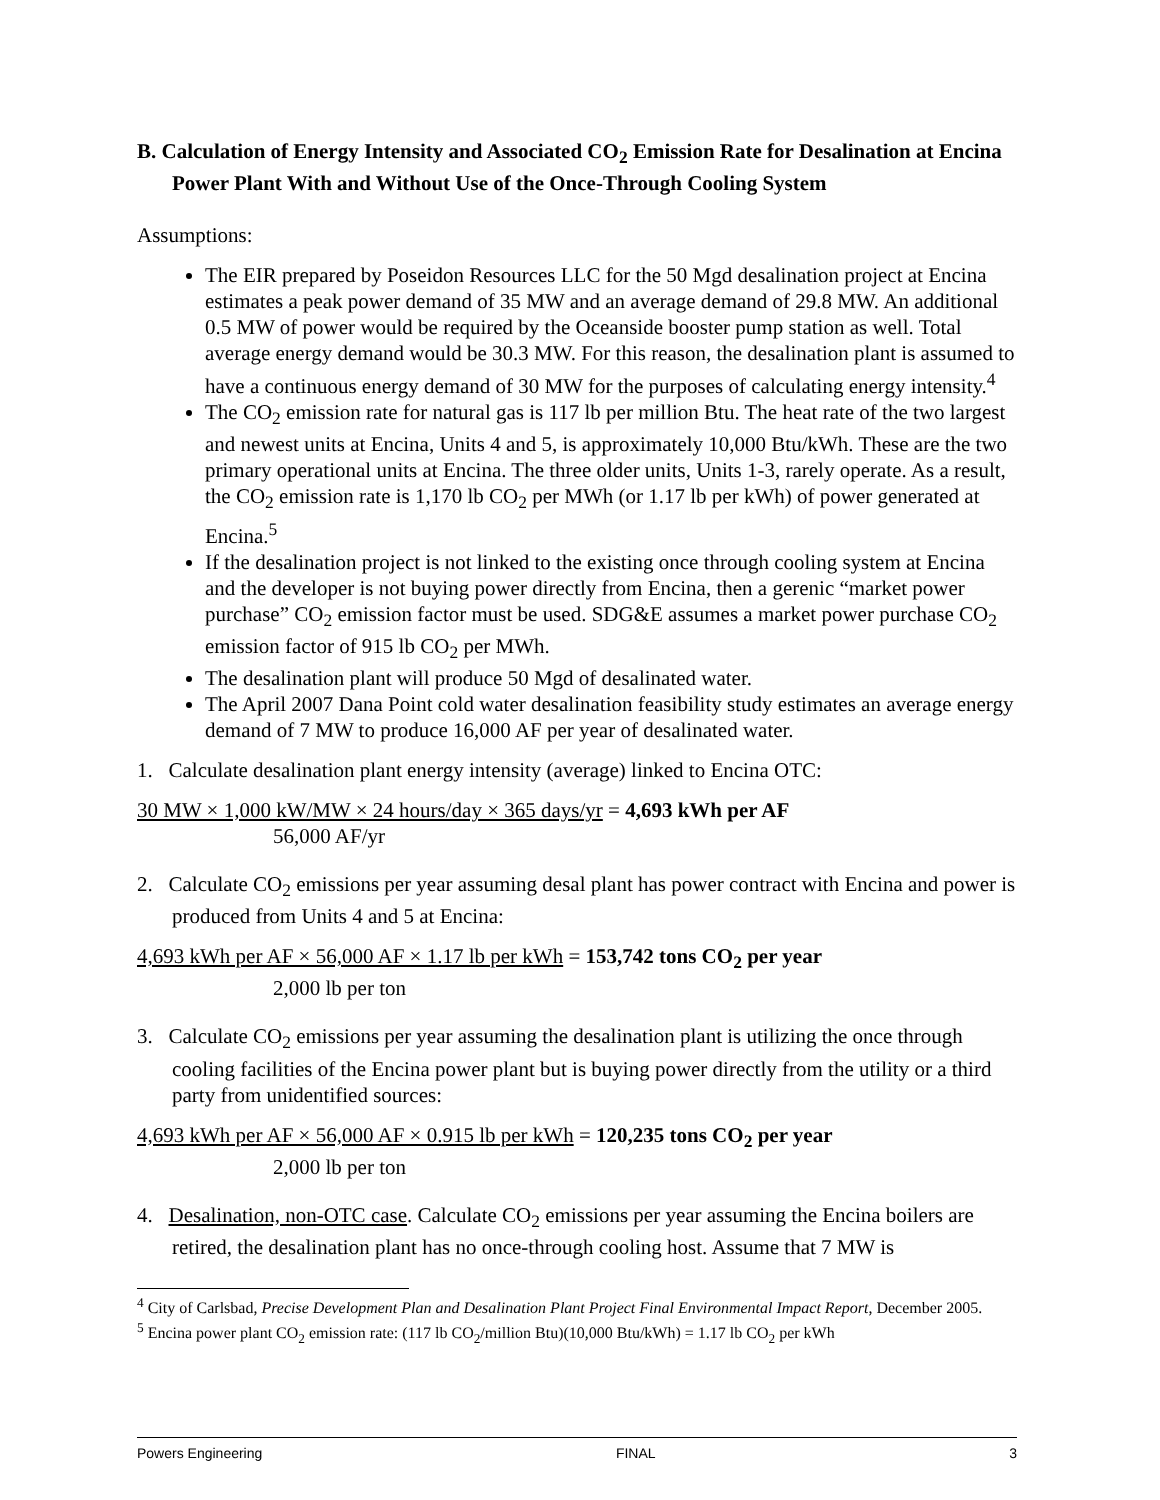B. Calculation of Energy Intensity and Associated CO<sub>2</sub> Emission Rate for Desalination at Encina Power Plant With and Without Use of the Once-Through Cooling System
Assumptions:
The EIR prepared by Poseidon Resources LLC for the 50 Mgd desalination project at Encina estimates a peak power demand of 35 MW and an average demand of 29.8 MW. An additional 0.5 MW of power would be required by the Oceanside booster pump station as well. Total average energy demand would be 30.3 MW. For this reason, the desalination plant is assumed to have a continuous energy demand of 30 MW for the purposes of calculating energy intensity.<sup>4</sup>
The CO<sub>2</sub> emission rate for natural gas is 117 lb per million Btu. The heat rate of the two largest and newest units at Encina, Units 4 and 5, is approximately 10,000 Btu/kWh. These are the two primary operational units at Encina. The three older units, Units 1-3, rarely operate. As a result, the CO<sub>2</sub> emission rate is 1,170 lb CO<sub>2</sub> per MWh (or 1.17 lb per kWh) of power generated at Encina.<sup>5</sup>
If the desalination project is not linked to the existing once through cooling system at Encina and the developer is not buying power directly from Encina, then a gerenic “market power purchase” CO<sub>2</sub> emission factor must be used. SDG&E assumes a market power purchase CO<sub>2</sub> emission factor of 915 lb CO<sub>2</sub> per MWh.
The desalination plant will produce 50 Mgd of desalinated water.
The April 2007 Dana Point cold water desalination feasibility study estimates an average energy demand of 7 MW to produce 16,000 AF per year of desalinated water.
1. Calculate desalination plant energy intensity (average) linked to Encina OTC:
30 MW × 1,000 kW/MW × 24 hours/day × 365 days/yr = 4,693 kWh per AF
56,000 AF/yr
2. Calculate CO<sub>2</sub> emissions per year assuming desal plant has power contract with Encina and power is produced from Units 4 and 5 at Encina:
4,693 kWh per AF × 56,000 AF × 1.17 lb per kWh = 153,742 tons CO<sub>2</sub> per year
2,000 lb per ton
3. Calculate CO<sub>2</sub> emissions per year assuming the desalination plant is utilizing the once through cooling facilities of the Encina power plant but is buying power directly from the utility or a third party from unidentified sources:
4,693 kWh per AF × 56,000 AF × 0.915 lb per kWh = 120,235 tons CO<sub>2</sub> per year
2,000 lb per ton
4. Desalination, non-OTC case. Calculate CO<sub>2</sub> emissions per year assuming the Encina boilers are retired, the desalination plant has no once-through cooling host. Assume that 7 MW is
<sup>4</sup> City of Carlsbad, Precise Development Plan and Desalination Plant Project Final Environmental Impact Report, December 2005.
<sup>5</sup> Encina power plant CO<sub>2</sub> emission rate: (117 lb CO<sub>2</sub>/million Btu)(10,000 Btu/kWh) = 1.17 lb CO<sub>2</sub> per kWh
Powers Engineering FINAL 3